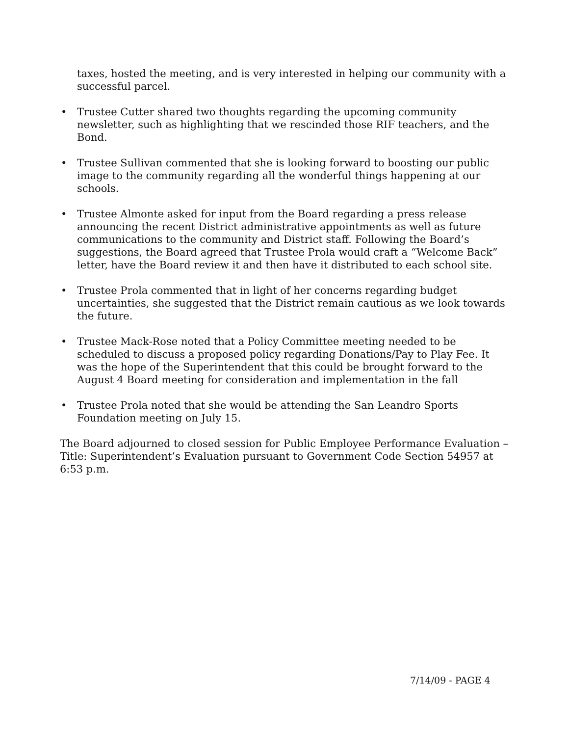taxes, hosted the meeting, and is very interested in helping our community with a successful parcel.
• Trustee Cutter shared two thoughts regarding the upcoming community newsletter, such as highlighting that we rescinded those RIF teachers, and the Bond.
• Trustee Sullivan commented that she is looking forward to boosting our public image to the community regarding all the wonderful things happening at our schools.
• Trustee Almonte asked for input from the Board regarding a press release announcing the recent District administrative appointments as well as future communications to the community and District staff. Following the Board’s suggestions, the Board agreed that Trustee Prola would craft a “Welcome Back” letter, have the Board review it and then have it distributed to each school site.
• Trustee Prola commented that in light of her concerns regarding budget uncertainties, she suggested that the District remain cautious as we look towards the future.
• Trustee Mack-Rose noted that a Policy Committee meeting needed to be scheduled to discuss a proposed policy regarding Donations/Pay to Play Fee. It was the hope of the Superintendent that this could be brought forward to the August 4 Board meeting for consideration and implementation in the fall
• Trustee Prola noted that she would be attending the San Leandro Sports Foundation meeting on July 15.
The Board adjourned to closed session for Public Employee Performance Evaluation – Title: Superintendent’s Evaluation pursuant to Government Code Section 54957 at 6:53 p.m.
7/14/09 - PAGE 4